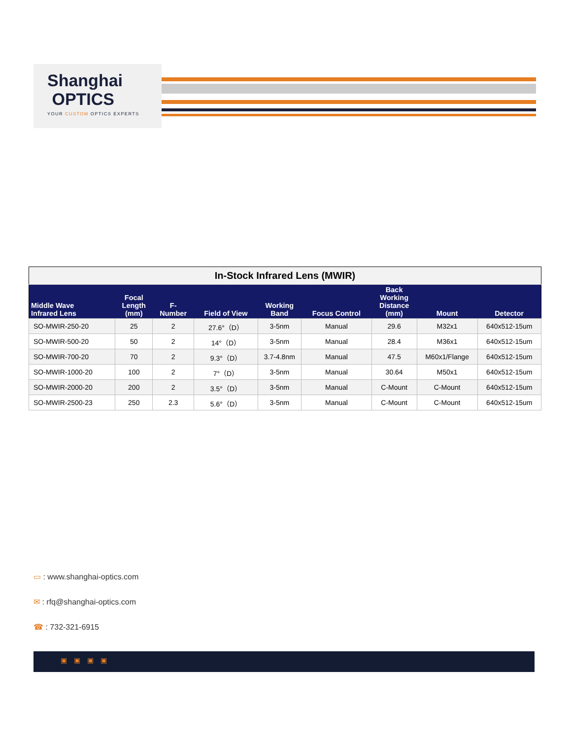Shanghai
OPTICS
YOUR CUSTOM OPTICS EXPERTS
| In-Stock Infrared Lens (MWIR) | | | | | | | | |
| --- | --- | --- | --- | --- | --- | --- | --- | --- |
| Middle Wave Infrared Lens | Focal Length (mm) | F- Number | Field of View | Working Band | Focus Control | Back Working Distance (mm) | Mount | Detector |
| SO-MWIR-250-20 | 25 | 2 | 27.6°（D） | 3-5nm | Manual | 29.6 | M32x1 | 640x512-15um |
| SO-MWIR-500-20 | 50 | 2 | 14°（D） | 3-5nm | Manual | 28.4 | M36x1 | 640x512-15um |
| SO-MWIR-700-20 | 70 | 2 | 9.3°（D） | 3.7-4.8nm | Manual | 47.5 | M60x1/Flange | 640x512-15um |
| SO-MWIR-1000-20 | 100 | 2 | 7°（D） | 3-5nm | Manual | 30.64 | M50x1 | 640x512-15um |
| SO-MWIR-2000-20 | 200 | 2 | 3.5°（D） | 3-5nm | Manual | C-Mount | C-Mount | 640x512-15um |
| SO-MWIR-2500-23 | 250 | 2.3 | 5.6°（D） | 3-5nm | Manual | C-Mount | C-Mount | 640x512-15um |
▭ : www.shanghai-optics.com
✉ : rfq@shanghai-optics.com
☎ : 732-321-6915
▣▣▣▣